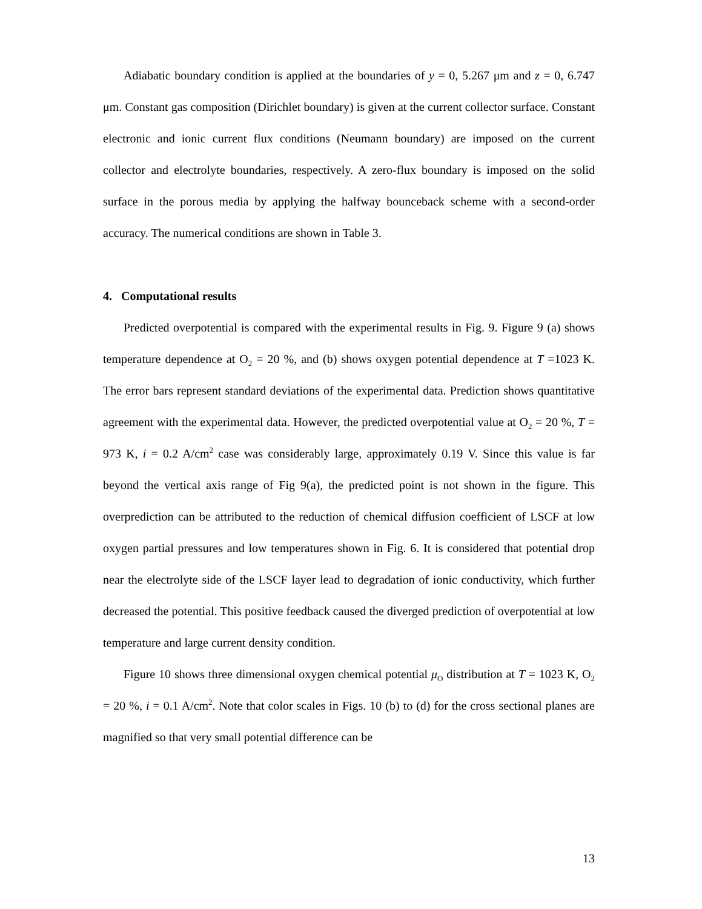Adiabatic boundary condition is applied at the boundaries of y = 0, 5.267 μm and z = 0, 6.747 μm. Constant gas composition (Dirichlet boundary) is given at the current collector surface. Constant electronic and ionic current flux conditions (Neumann boundary) are imposed on the current collector and electrolyte boundaries, respectively. A zero-flux boundary is imposed on the solid surface in the porous media by applying the halfway bounceback scheme with a second-order accuracy. The numerical conditions are shown in Table 3.
4. Computational results
Predicted overpotential is compared with the experimental results in Fig. 9. Figure 9 (a) shows temperature dependence at O<sub>2</sub> = 20 %, and (b) shows oxygen potential dependence at T =1023 K. The error bars represent standard deviations of the experimental data. Prediction shows quantitative agreement with the experimental data. However, the predicted overpotential value at O<sub>2</sub> = 20 %, T = 973 K, i = 0.2 A/cm<sup>2</sup> case was considerably large, approximately 0.19 V. Since this value is far beyond the vertical axis range of Fig 9(a), the predicted point is not shown in the figure. This overprediction can be attributed to the reduction of chemical diffusion coefficient of LSCF at low oxygen partial pressures and low temperatures shown in Fig. 6. It is considered that potential drop near the electrolyte side of the LSCF layer lead to degradation of ionic conductivity, which further decreased the potential. This positive feedback caused the diverged prediction of overpotential at low temperature and large current density condition.
Figure 10 shows three dimensional oxygen chemical potential μ<sub>O</sub> distribution at T = 1023 K, O<sub>2</sub> = 20 %, i = 0.1 A/cm<sup>2</sup>. Note that color scales in Figs. 10 (b) to (d) for the cross sectional planes are magnified so that very small potential difference can be
13